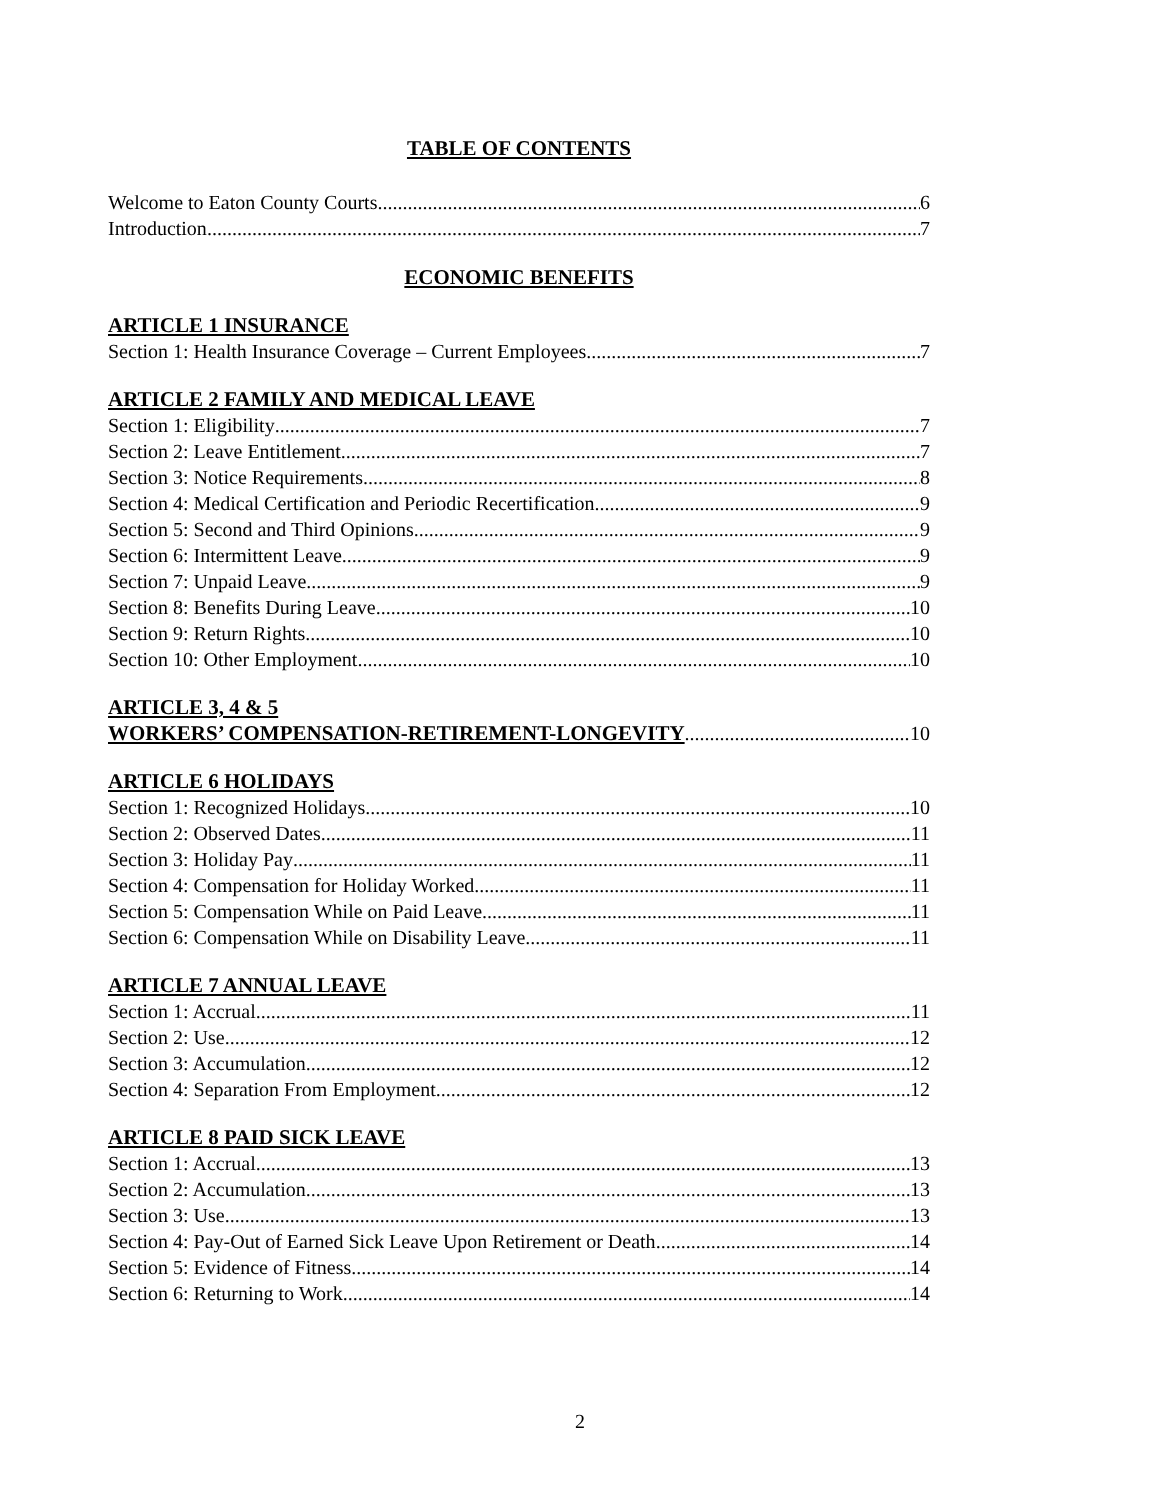TABLE OF CONTENTS
Welcome to Eaton County Courts 6
Introduction 7
ECONOMIC BENEFITS
ARTICLE 1 INSURANCE
Section 1: Health Insurance Coverage – Current Employees 7
ARTICLE 2 FAMILY AND MEDICAL LEAVE
Section 1: Eligibility 7
Section 2: Leave Entitlement 7
Section 3: Notice Requirements 8
Section 4: Medical Certification and Periodic Recertification 9
Section 5: Second and Third Opinions 9
Section 6: Intermittent Leave 9
Section 7: Unpaid Leave 9
Section 8: Benefits During Leave 10
Section 9: Return Rights 10
Section 10: Other Employment 10
ARTICLE 3, 4 & 5
WORKERS’ COMPENSATION-RETIREMENT-LONGEVITY 10
ARTICLE 6 HOLIDAYS
Section 1: Recognized Holidays 10
Section 2: Observed Dates 11
Section 3: Holiday Pay 11
Section 4: Compensation for Holiday Worked 11
Section 5: Compensation While on Paid Leave 11
Section 6: Compensation While on Disability Leave 11
ARTICLE 7 ANNUAL LEAVE
Section 1: Accrual 11
Section 2: Use 12
Section 3: Accumulation 12
Section 4: Separation From Employment 12
ARTICLE 8 PAID SICK LEAVE
Section 1: Accrual 13
Section 2: Accumulation 13
Section 3: Use 13
Section 4: Pay-Out of Earned Sick Leave Upon Retirement or Death 14
Section 5: Evidence of Fitness 14
Section 6: Returning to Work 14
2